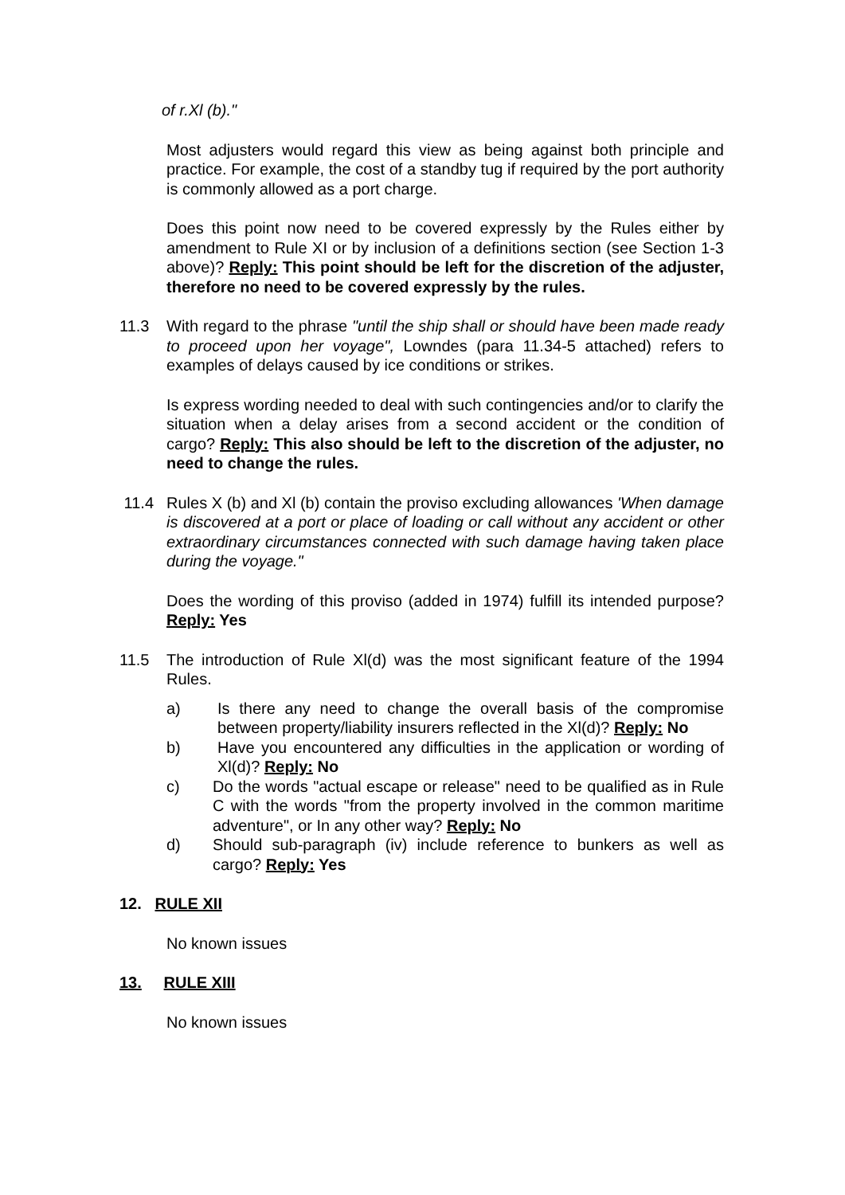of r.Xl (b)."
Most adjusters would regard this view as being against both principle and practice. For example, the cost of a standby tug if required by the port authority is commonly allowed as a port charge.
Does this point now need to be covered expressly by the Rules either by amendment to Rule XI or by inclusion of a definitions section (see Section 1-3 above)? Reply: This point should be left for the discretion of the adjuster, therefore no need to be covered expressly by the rules.
11.3 With regard to the phrase "until the ship shall or should have been made ready to proceed upon her voyage", Lowndes (para 11.34-5 attached) refers to examples of delays caused by ice conditions or strikes.
Is express wording needed to deal with such contingencies and/or to clarify the situation when a delay arises from a second accident or the condition of cargo? Reply: This also should be left to the discretion of the adjuster, no need to change the rules.
11.4 Rules X (b) and Xl (b) contain the proviso excluding allowances 'When damage is discovered at a port or place of loading or call without any accident or other extraordinary circumstances connected with such damage having taken place during the voyage."
Does the wording of this proviso (added in 1974) fulfill its intended purpose? Reply: Yes
11.5 The introduction of Rule Xl(d) was the most significant feature of the 1994 Rules.
a) Is there any need to change the overall basis of the compromise between property/liability insurers reflected in the Xl(d)? Reply: No
b) Have you encountered any difficulties in the application or wording of Xl(d)? Reply: No
c) Do the words "actual escape or release" need to be qualified as in Rule C with the words "from the property involved in the common maritime adventure", or In any other way? Reply: No
d) Should sub-paragraph (iv) include reference to bunkers as well as cargo? Reply: Yes
12. RULE XII
No known issues
13. RULE XIII
No known issues